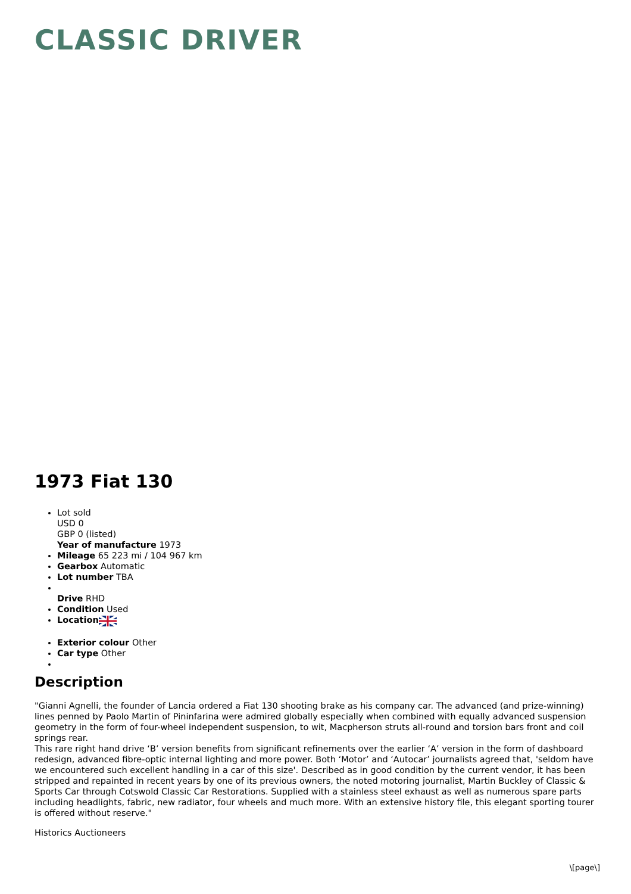CLASSIC DRIVER
1973 Fiat 130
Lot sold
USD 0
GBP 0 (listed)
Year of manufacture 1973
Mileage 65 223 mi / 104 967 km
Gearbox Automatic
Lot number TBA
Drive RHD
Condition Used
Location
Exterior colour Other
Car type Other
Description
"Gianni Agnelli, the founder of Lancia ordered a Fiat 130 shooting brake as his company car. The advanced (and prize-winning) lines penned by Paolo Martin of Pininfarina were admired globally especially when combined with equally advanced suspension geometry in the form of four-wheel independent suspension, to wit, Macpherson struts all-round and torsion bars front and coil springs rear.
This rare right hand drive ‘B’ version benefits from significant refinements over the earlier ‘A’ version in the form of dashboard redesign, advanced fibre-optic internal lighting and more power. Both ‘Motor’ and ‘Autocar’ journalists agreed that, 'seldom have we encountered such excellent handling in a car of this size'. Described as in good condition by the current vendor, it has been stripped and repainted in recent years by one of its previous owners, the noted motoring journalist, Martin Buckley of Classic & Sports Car through Cotswold Classic Car Restorations. Supplied with a stainless steel exhaust as well as numerous spare parts including headlights, fabric, new radiator, four wheels and much more. With an extensive history file, this elegant sporting tourer is offered without reserve."
Historics Auctioneers
\[page\]